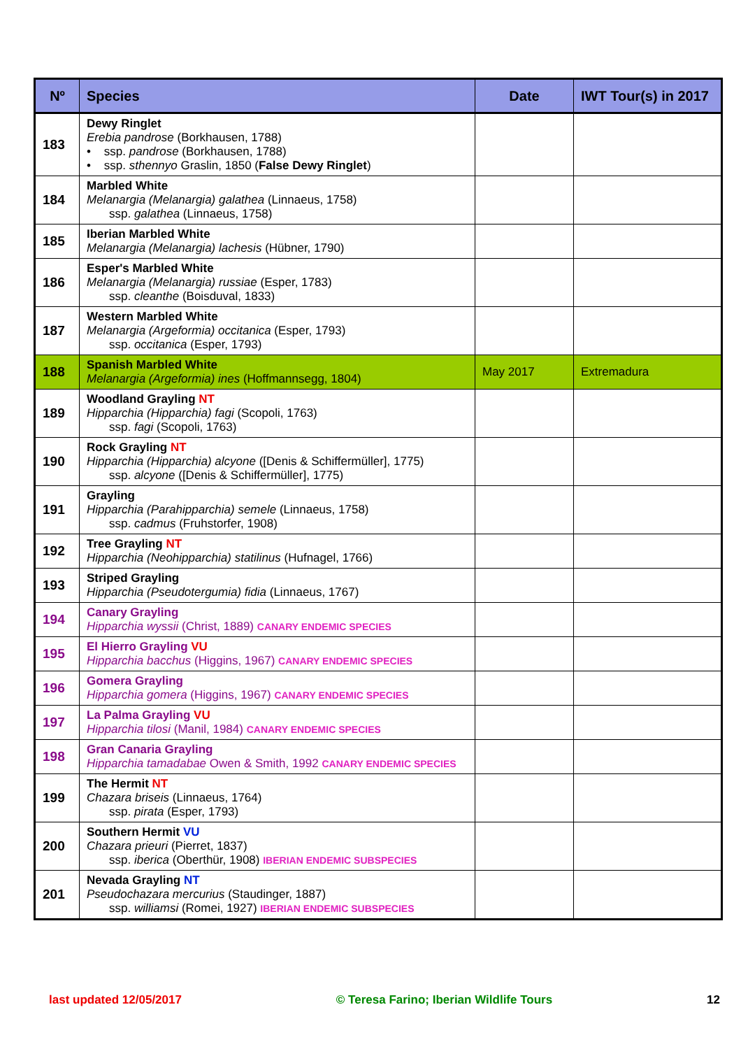| Nº | Species | Date | IWT Tour(s) in 2017 |
| --- | --- | --- | --- |
| 183 | Dewy Ringlet Erebia pandrose (Borkhausen, 1788) • ssp. pandrose (Borkhausen, 1788) • ssp. sthennyo Graslin, 1850 ( False Dewy Ringlet ) | | |
| 184 | Marbled White Melanargia (Melanargia) galathea (Linnaeus, 1758) ssp. galathea (Linnaeus, 1758) | | |
| 185 | Iberian Marbled White Melanargia (Melanargia) lachesis (Hübner, 1790) | | |
| 186 | Esper's Marbled White Melanargia (Melanargia) russiae (Esper, 1783) ssp. cleanthe (Boisduval, 1833) | | |
| 187 | Western Marbled White Melanargia (Argeformia) occitanica (Esper, 1793) ssp. occitanica (Esper, 1793) | | |
| 188 | Spanish Marbled White Melanargia (Argeformia) ines (Hoffmannsegg, 1804) | May 2017 | Extremadura |
| 189 | Woodland Grayling NT Hipparchia (Hipparchia) fagi (Scopoli, 1763) ssp. fagi (Scopoli, 1763) | | |
| 190 | Rock Grayling NT Hipparchia (Hipparchia) alcyone ([Denis & Schiffermüller], 1775) ssp. alcyone ([Denis & Schiffermüller], 1775) | | |
| 191 | Grayling Hipparchia (Parahipparchia) semele (Linnaeus, 1758) ssp. cadmus (Fruhstorfer, 1908) | | |
| 192 | Tree Grayling NT Hipparchia (Neohipparchia) statilinus (Hufnagel, 1766) | | |
| 193 | Striped Grayling Hipparchia (Pseudotergumia) fidia (Linnaeus, 1767) | | |
| 194 | Canary Grayling Hipparchia wyssii (Christ, 1889) CANARY ENDEMIC SPECIES | | |
| 195 | El Hierro Grayling VU Hipparchia bacchus (Higgins, 1967) CANARY ENDEMIC SPECIES | | |
| 196 | Gomera Grayling Hipparchia gomera (Higgins, 1967) CANARY ENDEMIC SPECIES | | |
| 197 | La Palma Grayling VU Hipparchia tilosi (Manil, 1984) CANARY ENDEMIC SPECIES | | |
| 198 | Gran Canaria Grayling Hipparchia tamadabae Owen & Smith, 1992 CANARY ENDEMIC SPECIES | | |
| 199 | The Hermit NT Chazara briseis (Linnaeus, 1764) ssp. pirata (Esper, 1793) | | |
| 200 | Southern Hermit VU Chazara prieuri (Pierret, 1837) ssp. iberica (Oberthür, 1908) IBERIAN ENDEMIC SUBSPECIES | | |
| 201 | Nevada Grayling NT Pseudochazara mercurius (Staudinger, 1887) ssp. williamsi (Romei, 1927) IBERIAN ENDEMIC SUBSPECIES | | |
last updated 12/05/2017 © Teresa Farino; Iberian Wildlife Tours 12